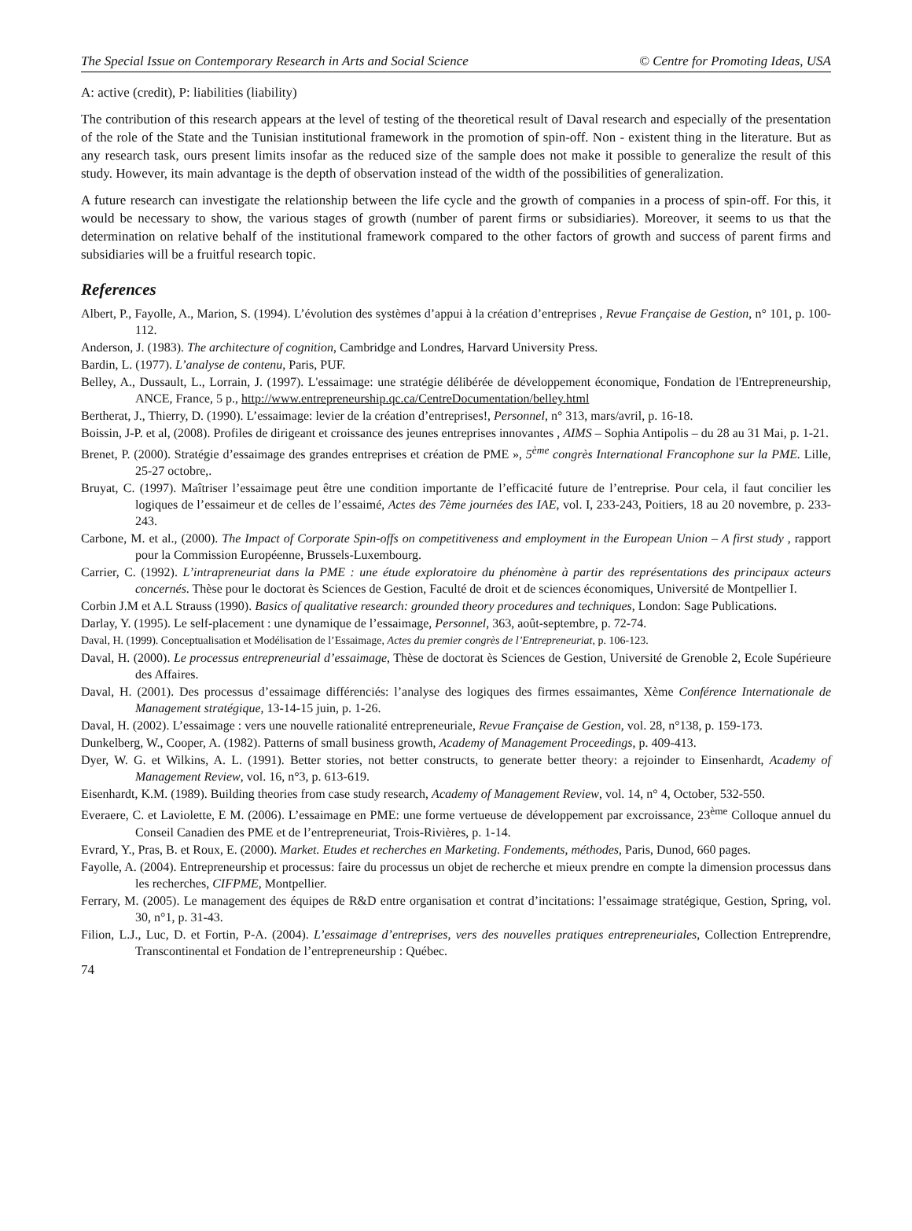The Special Issue on Contemporary Research in Arts and Social Science © Centre for Promoting Ideas, USA
A: active (credit), P: liabilities (liability)
The contribution of this research appears at the level of testing of the theoretical result of Daval research and especially of the presentation of the role of the State and the Tunisian institutional framework in the promotion of spin-off. Non - existent thing in the literature. But as any research task, ours present limits insofar as the reduced size of the sample does not make it possible to generalize the result of this study. However, its main advantage is the depth of observation instead of the width of the possibilities of generalization.
A future research can investigate the relationship between the life cycle and the growth of companies in a process of spin-off. For this, it would be necessary to show, the various stages of growth (number of parent firms or subsidiaries). Moreover, it seems to us that the determination on relative behalf of the institutional framework compared to the other factors of growth and success of parent firms and subsidiaries will be a fruitful research topic.
References
Albert, P., Fayolle, A., Marion, S. (1994). L’évolution des systèmes d’appui à la création d’entreprises , Revue Française de Gestion, n° 101, p. 100-112.
Anderson, J. (1983). The architecture of cognition, Cambridge and Londres, Harvard University Press.
Bardin, L. (1977). L’analyse de contenu, Paris, PUF.
Belley, A., Dussault, L., Lorrain, J. (1997). L'essaimage: une stratégie délibérée de développement économique, Fondation de l'Entrepreneurship, ANCE, France, 5 p., http://www.entrepreneurship.qc.ca/CentreDocumentation/belley.html
Bertherat, J., Thierry, D. (1990). L’essaimage: levier de la création d’entreprises!, Personnel, n° 313, mars/avril, p. 16-18.
Boissin, J-P. et al, (2008). Profiles de dirigeant et croissance des jeunes entreprises innovantes , AIMS – Sophia Antipolis – du 28 au 31 Mai, p. 1-21.
Brenet, P. (2000). Stratégie d’essaimage des grandes entreprises et création de PME », 5<sup>ème</sup> congrès International Francophone sur la PME. Lille, 25-27 octobre,.
Bruyat, C. (1997). Maîtriser l’essaimage peut être une condition importante de l’efficacité future de l’entreprise. Pour cela, il faut concilier les logiques de l’essaimeur et de celles de l’essaimé, Actes des 7ème journées des IAE, vol. I, 233-243, Poitiers, 18 au 20 novembre, p. 233-243.
Carbone, M. et al., (2000). The Impact of Corporate Spin-offs on competitiveness and employment in the European Union – A first study , rapport pour la Commission Européenne, Brussels-Luxembourg.
Carrier, C. (1992). L’intrapreneuriat dans la PME : une étude exploratoire du phénomène à partir des représentations des principaux acteurs concernés. Thèse pour le doctorat ès Sciences de Gestion, Faculté de droit et de sciences économiques, Université de Montpellier I.
Corbin J.M et A.L Strauss (1990). Basics of qualitative research: grounded theory procedures and techniques, London: Sage Publications.
Darlay, Y. (1995). Le self-placement : une dynamique de l’essaimage, Personnel, 363, août-septembre, p. 72-74.
Daval, H. (1999). Conceptualisation et Modélisation de l’Essaimage, Actes du premier congrès de l’Entrepreneuriat, p. 106-123.
Daval, H. (2000). Le processus entrepreneurial d’essaimage, Thèse de doctorat ès Sciences de Gestion, Université de Grenoble 2, Ecole Supérieure des Affaires.
Daval, H. (2001). Des processus d’essaimage différenciés: l’analyse des logiques des firmes essaimantes, Xème Conférence Internationale de Management stratégique, 13-14-15 juin, p. 1-26.
Daval, H. (2002). L’essaimage : vers une nouvelle rationalité entrepreneuriale, Revue Française de Gestion, vol. 28, n°138, p. 159-173.
Dunkelberg, W., Cooper, A. (1982). Patterns of small business growth, Academy of Management Proceedings, p. 409-413.
Dyer, W. G. et Wilkins, A. L. (1991). Better stories, not better constructs, to generate better theory: a rejoinder to Einsenhardt, Academy of Management Review, vol. 16, n°3, p. 613-619.
Eisenhardt, K.M. (1989). Building theories from case study research, Academy of Management Review, vol. 14, n° 4, October, 532-550.
Everaere, C. et Laviolette, E M. (2006). L’essaimage en PME: une forme vertueuse de développement par excroissance, 23<sup>ème</sup> Colloque annuel du Conseil Canadien des PME et de l’entrepreneuriat, Trois-Rivières, p. 1-14.
Evrard, Y., Pras, B. et Roux, E. (2000). Market. Etudes et recherches en Marketing. Fondements, méthodes, Paris, Dunod, 660 pages.
Fayolle, A. (2004). Entrepreneurship et processus: faire du processus un objet de recherche et mieux prendre en compte la dimension processus dans les recherches, CIFPME, Montpellier.
Ferrary, M. (2005). Le management des équipes de R&D entre organisation et contrat d’incitations: l’essaimage stratégique, Gestion, Spring, vol. 30, n°1, p. 31-43.
Filion, L.J., Luc, D. et Fortin, P-A. (2004). L’essaimage d’entreprises, vers des nouvelles pratiques entrepreneuriales, Collection Entreprendre, Transcontinental et Fondation de l’entrepreneurship : Québec.
74